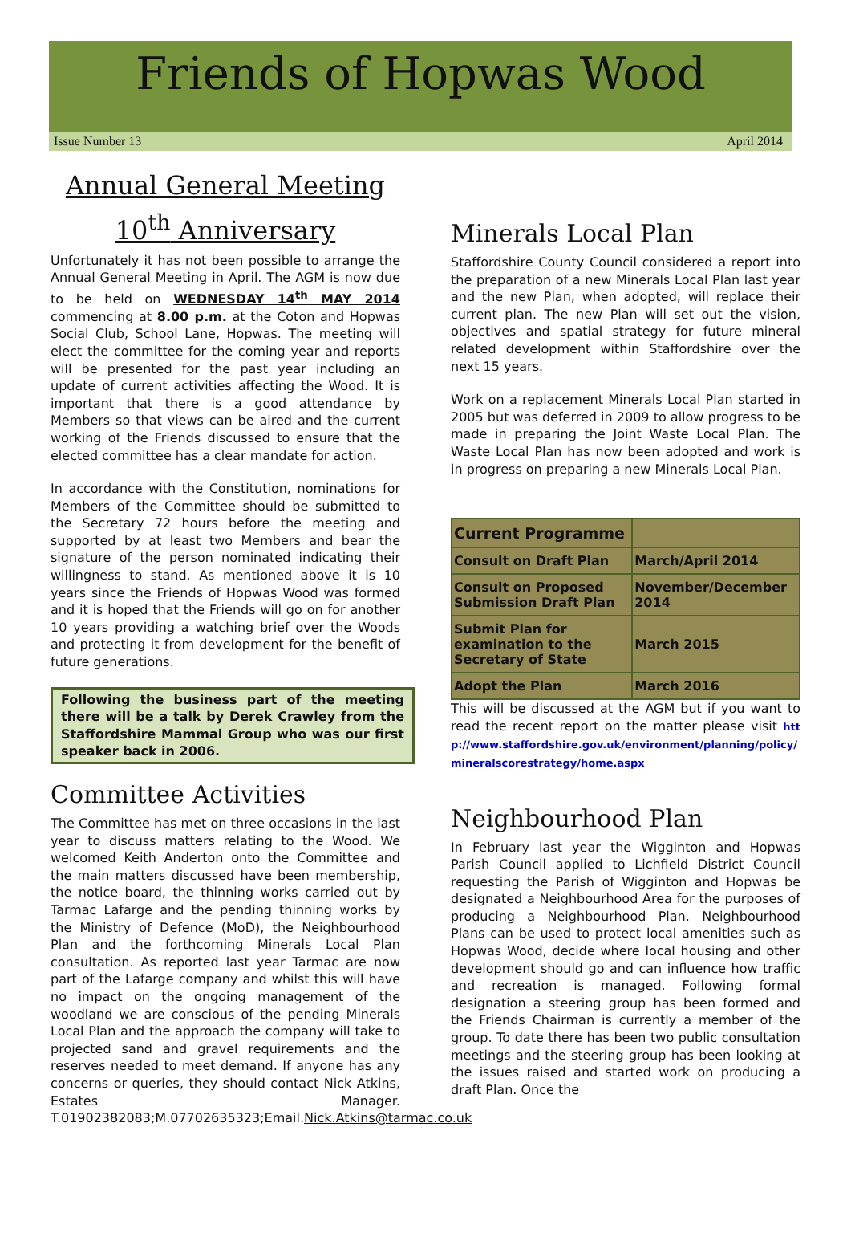Friends of Hopwas Wood
Issue Number 13 April 2014
Annual General Meeting
10<sup>th</sup> Anniversary
Unfortunately it has not been possible to arrange the Annual General Meeting in April. The AGM is now due to be held on WEDNESDAY 14<sup>th</sup> MAY 2014 commencing at 8.00 p.m. at the Coton and Hopwas Social Club, School Lane, Hopwas. The meeting will elect the committee for the coming year and reports will be presented for the past year including an update of current activities affecting the Wood. It is important that there is a good attendance by Members so that views can be aired and the current working of the Friends discussed to ensure that the elected committee has a clear mandate for action.
In accordance with the Constitution, nominations for Members of the Committee should be submitted to the Secretary 72 hours before the meeting and supported by at least two Members and bear the signature of the person nominated indicating their willingness to stand. As mentioned above it is 10 years since the Friends of Hopwas Wood was formed and it is hoped that the Friends will go on for another 10 years providing a watching brief over the Woods and protecting it from development for the benefit of future generations.
Following the business part of the meeting there will be a talk by Derek Crawley from the Staffordshire Mammal Group who was our first speaker back in 2006.
Committee Activities
The Committee has met on three occasions in the last year to discuss matters relating to the Wood. We welcomed Keith Anderton onto the Committee and the main matters discussed have been membership, the notice board, the thinning works carried out by Tarmac Lafarge and the pending thinning works by the Ministry of Defence (MoD), the Neighbourhood Plan and the forthcoming Minerals Local Plan consultation. As reported last year Tarmac are now part of the Lafarge company and whilst this will have no impact on the ongoing management of the woodland we are conscious of the pending Minerals Local Plan and the approach the company will take to projected sand and gravel requirements and the reserves needed to meet demand. If anyone has any concerns or queries, they should contact Nick Atkins, Estates Manager. T.01902382083;M.07702635323;Email.Nick.Atkins@tarmac.co.uk
Minerals Local Plan
Staffordshire County Council considered a report into the preparation of a new Minerals Local Plan last year and the new Plan, when adopted, will replace their current plan. The new Plan will set out the vision, objectives and spatial strategy for future mineral related development within Staffordshire over the next 15 years.
Work on a replacement Minerals Local Plan started in 2005 but was deferred in 2009 to allow progress to be made in preparing the Joint Waste Local Plan. The Waste Local Plan has now been adopted and work is in progress on preparing a new Minerals Local Plan.
| Current Programme | |
| Consult on Draft Plan | March/April 2014 |
| Consult on Proposed Submission Draft Plan | November/December 2014 |
| Submit Plan for examination to the Secretary of State | March 2015 |
| Adopt the Plan | March 2016 |
This will be discussed at the AGM but if you want to read the recent report on the matter please visit http://www.staffordshire.gov.uk/environment/planning/policy/mineralscorestrategy/home.aspx
Neighbourhood Plan
In February last year the Wigginton and Hopwas Parish Council applied to Lichfield District Council requesting the Parish of Wigginton and Hopwas be designated a Neighbourhood Area for the purposes of producing a Neighbourhood Plan. Neighbourhood Plans can be used to protect local amenities such as Hopwas Wood, decide where local housing and other development should go and can influence how traffic and recreation is managed. Following formal designation a steering group has been formed and the Friends Chairman is currently a member of the group. To date there has been two public consultation meetings and the steering group has been looking at the issues raised and started work on producing a draft Plan. Once the